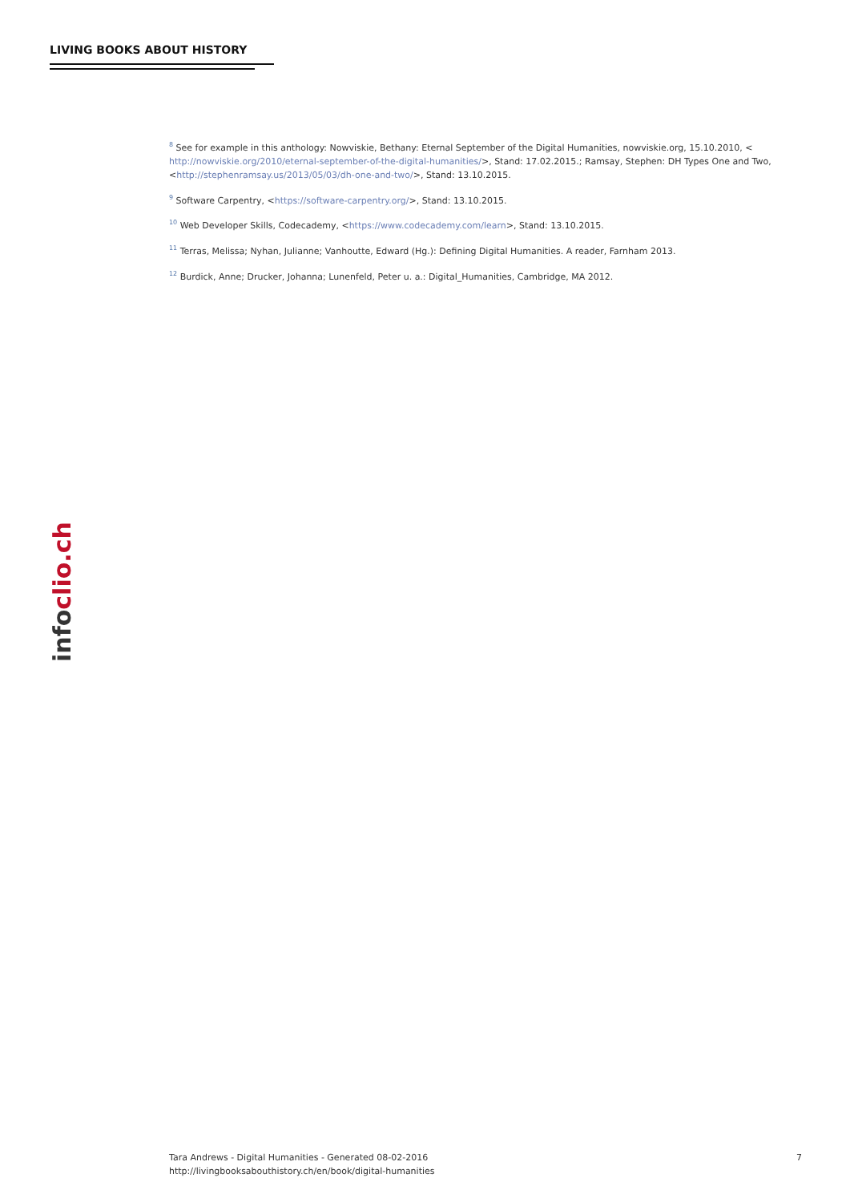LIVING BOOKS ABOUT HISTORY
<sup>8</sup> See for example in this anthology: Nowviskie, Bethany: Eternal September of the Digital Humanities, nowviskie.org, 15.10.2010, < http://nowviskie.org/2010/eternal-september-of-the-digital-humanities/>, Stand: 17.02.2015.; Ramsay, Stephen: DH Types One and Two, <http://stephenramsay.us/2013/05/03/dh-one-and-two/>, Stand: 13.10.2015.
<sup>9</sup> Software Carpentry, <https://software-carpentry.org/>, Stand: 13.10.2015.
<sup>10</sup> Web Developer Skills, Codecademy, <https://www.codecademy.com/learn>, Stand: 13.10.2015.
<sup>11</sup> Terras, Melissa; Nyhan, Julianne; Vanhoutte, Edward (Hg.): Defining Digital Humanities. A reader, Farnham 2013.
<sup>12</sup> Burdick, Anne; Drucker, Johanna; Lunenfeld, Peter u. a.: Digital_Humanities, Cambridge, MA 2012.
infoclio.ch
Tara Andrews - Digital Humanities - Generated 08-02-2016
http://livingbooksabouthistory.ch/en/book/digital-humanities
7